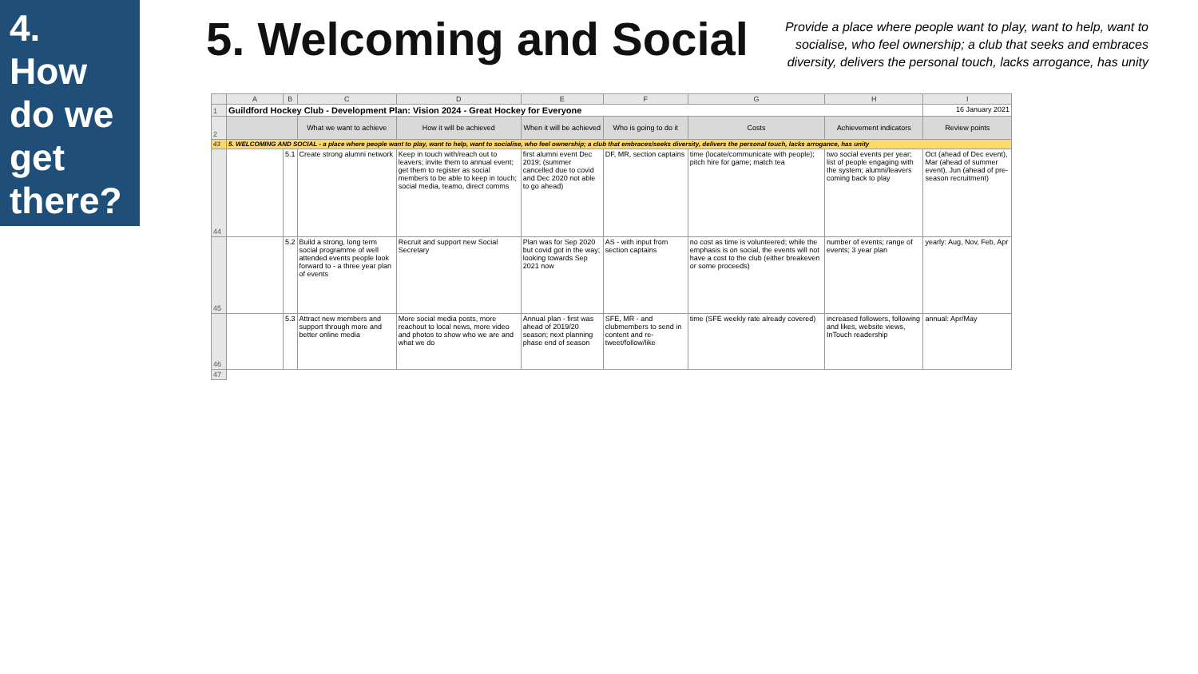4.
How
do we
get
there?
5. Welcoming and Social
Provide a place where people want to play, want to help, want to socialise, who feel ownership; a club that seeks and embraces diversity, delivers the personal touch, lacks arrogance, has unity
| | A | B | C | D | E | F | G | H | I |
| --- | --- | --- | --- | --- | --- | --- | --- | --- | --- |
| 1 | Guildford Hockey Club - Development Plan: Vision 2024 - Great Hockey for Everyone | | | | | | | | 16 January 2021 |
| 2 | | | What we want to achieve | How it will be achieved | When it will be achieved | Who is going to do it | Costs | Achievement indicators | Review points |
| 43 | 5. WELCOMING AND SOCIAL - a place where people want to play, want to help, want to socialise, who feel ownership; a club that embraces/seeks diversity, delivers the personal touch, lacks arrogance, has unity | | | | | | | | |
| 44 | | 5.1 | Create strong alumni network | Keep in touch with/reach out to leavers; invite them to annual event; get them to register as social members to be able to keep in touch; social media, teamo, direct comms | first alumni event Dec 2019; (summer cancelled due to covid and Dec 2020 not able to go ahead) | DF, MR, section captains | time (locate/communicate with people); pitch hire for game; match tea | two social events per year; list of people engaging with the system; alumni/leavers coming back to play | Oct (ahead of Dec event), Mar (ahead of summer event), Jun (ahead of pre-season recruitment) |
| 45 | | 5.2 | Build a strong, long term social programme of well attended events people look forward to - a three year plan of events | Recruit and support new Social Secretary | Plan was for Sep 2020 but covid got in the way; looking towards Sep 2021 now | AS - with input from section captains | no cost as time is volunteered; while the emphasis is on social, the events will not have a cost to the club (either breakeven or some proceeds) | number of events; range of events; 3 year plan | yearly: Aug, Nov, Feb, Apr |
| 46 | | 5.3 | Attract new members and support through more and better online media | More social media posts, more reachout to local news, more video and photos to show who we are and what we do | Annual plan - first was ahead of 2019/20 season; next planning phase end of season | SFE, MR - and clubmembers to send in content and re-tweet/follow/like | time (SFE weekly rate already covered) | increased followers, following and likes, website views, InTouch readership | annual: Apr/May |
| 47 | | | | | | | | | |